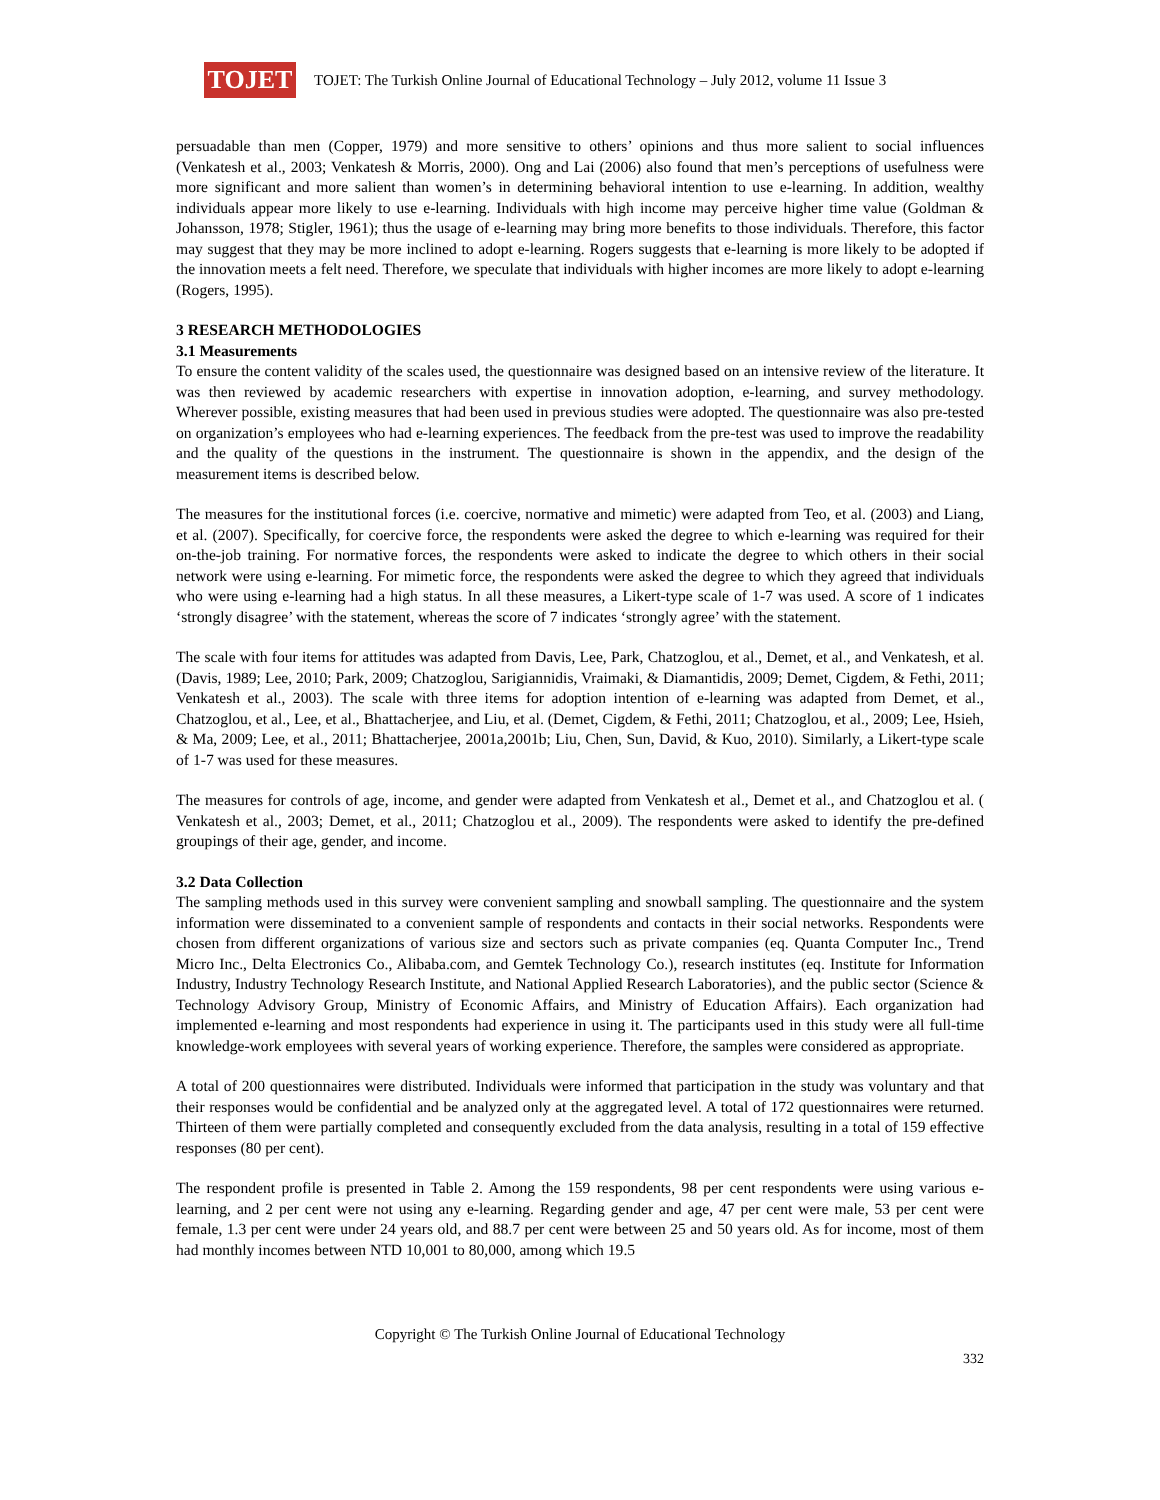TOJET
TOJET: The Turkish Online Journal of Educational Technology – July 2012, volume 11 Issue 3
persuadable than men (Copper, 1979) and more sensitive to others’ opinions and thus more salient to social influences (Venkatesh et al., 2003; Venkatesh & Morris, 2000). Ong and Lai (2006) also found that men’s perceptions of usefulness were more significant and more salient than women’s in determining behavioral intention to use e-learning. In addition, wealthy individuals appear more likely to use e-learning. Individuals with high income may perceive higher time value (Goldman & Johansson, 1978; Stigler, 1961); thus the usage of e-learning may bring more benefits to those individuals. Therefore, this factor may suggest that they may be more inclined to adopt e-learning. Rogers suggests that e-learning is more likely to be adopted if the innovation meets a felt need. Therefore, we speculate that individuals with higher incomes are more likely to adopt e-learning (Rogers, 1995).
3 RESEARCH METHODOLOGIES
3.1 Measurements
To ensure the content validity of the scales used, the questionnaire was designed based on an intensive review of the literature. It was then reviewed by academic researchers with expertise in innovation adoption, e-learning, and survey methodology. Wherever possible, existing measures that had been used in previous studies were adopted. The questionnaire was also pre-tested on organization’s employees who had e-learning experiences. The feedback from the pre-test was used to improve the readability and the quality of the questions in the instrument. The questionnaire is shown in the appendix, and the design of the measurement items is described below.
The measures for the institutional forces (i.e. coercive, normative and mimetic) were adapted from Teo, et al. (2003) and Liang, et al. (2007). Specifically, for coercive force, the respondents were asked the degree to which e-learning was required for their on-the-job training. For normative forces, the respondents were asked to indicate the degree to which others in their social network were using e-learning. For mimetic force, the respondents were asked the degree to which they agreed that individuals who were using e-learning had a high status. In all these measures, a Likert-type scale of 1-7 was used. A score of 1 indicates ‘strongly disagree’ with the statement, whereas the score of 7 indicates ‘strongly agree’ with the statement.
The scale with four items for attitudes was adapted from Davis, Lee, Park, Chatzoglou, et al., Demet, et al., and Venkatesh, et al. (Davis, 1989; Lee, 2010; Park, 2009; Chatzoglou, Sarigiannidis, Vraimaki, & Diamantidis, 2009; Demet, Cigdem, & Fethi, 2011; Venkatesh et al., 2003). The scale with three items for adoption intention of e-learning was adapted from Demet, et al., Chatzoglou, et al., Lee, et al., Bhattacherjee, and Liu, et al. (Demet, Cigdem, & Fethi, 2011; Chatzoglou, et al., 2009; Lee, Hsieh, & Ma, 2009; Lee, et al., 2011; Bhattacherjee, 2001a,2001b; Liu, Chen, Sun, David, & Kuo, 2010). Similarly, a Likert-type scale of 1-7 was used for these measures.
The measures for controls of age, income, and gender were adapted from Venkatesh et al., Demet et al., and Chatzoglou et al. ( Venkatesh et al., 2003; Demet, et al., 2011; Chatzoglou et al., 2009). The respondents were asked to identify the pre-defined groupings of their age, gender, and income.
3.2 Data Collection
The sampling methods used in this survey were convenient sampling and snowball sampling. The questionnaire and the system information were disseminated to a convenient sample of respondents and contacts in their social networks. Respondents were chosen from different organizations of various size and sectors such as private companies (eq. Quanta Computer Inc., Trend Micro Inc., Delta Electronics Co., Alibaba.com, and Gemtek Technology Co.), research institutes (eq. Institute for Information Industry, Industry Technology Research Institute, and National Applied Research Laboratories), and the public sector (Science & Technology Advisory Group, Ministry of Economic Affairs, and Ministry of Education Affairs). Each organization had implemented e-learning and most respondents had experience in using it. The participants used in this study were all full-time knowledge-work employees with several years of working experience. Therefore, the samples were considered as appropriate.
A total of 200 questionnaires were distributed. Individuals were informed that participation in the study was voluntary and that their responses would be confidential and be analyzed only at the aggregated level. A total of 172 questionnaires were returned. Thirteen of them were partially completed and consequently excluded from the data analysis, resulting in a total of 159 effective responses (80 per cent).
The respondent profile is presented in Table 2. Among the 159 respondents, 98 per cent respondents were using various e-learning, and 2 per cent were not using any e-learning. Regarding gender and age, 47 per cent were male, 53 per cent were female, 1.3 per cent were under 24 years old, and 88.7 per cent were between 25 and 50 years old. As for income, most of them had monthly incomes between NTD 10,001 to 80,000, among which 19.5
Copyright © The Turkish Online Journal of Educational Technology
332